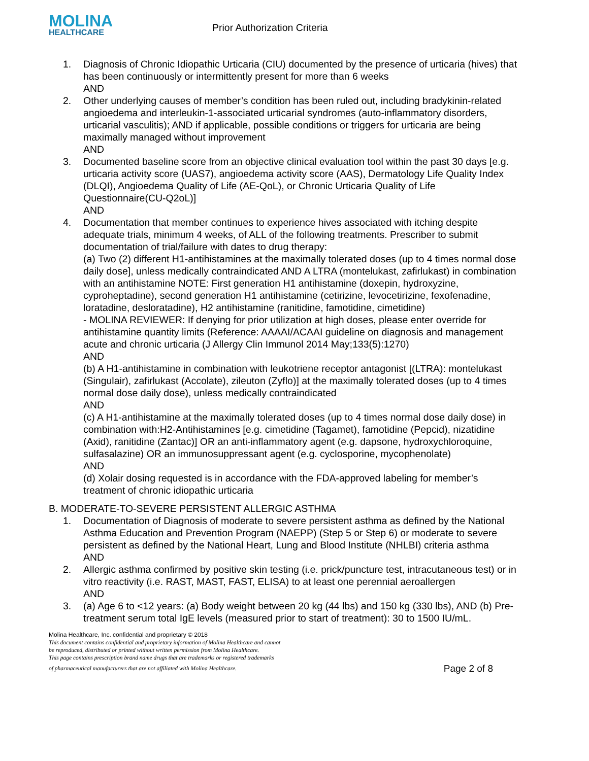MOLINA
HEALTHCARE
Prior Authorization Criteria
1. Diagnosis of Chronic Idiopathic Urticaria (CIU) documented by the presence of urticaria (hives) that has been continuously or intermittently present for more than 6 weeks
AND
2. Other underlying causes of member’s condition has been ruled out, including bradykinin-related angioedema and interleukin-1-associated urticarial syndromes (auto-inflammatory disorders, urticarial vasculitis); AND if applicable, possible conditions or triggers for urticaria are being maximally managed without improvement
AND
3. Documented baseline score from an objective clinical evaluation tool within the past 30 days [e.g. urticaria activity score (UAS7), angioedema activity score (AAS), Dermatology Life Quality Index (DLQI), Angioedema Quality of Life (AE-QoL), or Chronic Urticaria Quality of Life Questionnaire(CU-Q2oL)]
AND
4. Documentation that member continues to experience hives associated with itching despite adequate trials, minimum 4 weeks, of ALL of the following treatments. Prescriber to submit documentation of trial/failure with dates to drug therapy:
(a) Two (2) different H1-antihistamines at the maximally tolerated doses (up to 4 times normal dose daily dose], unless medically contraindicated AND A LTRA (montelukast, zafirlukast) in combination with an antihistamine NOTE: First generation H1 antihistamine (doxepin, hydroxyzine, cyproheptadine), second generation H1 antihistamine (cetirizine, levocetirizine, fexofenadine, loratadine, desloratadine), H2 antihistamine (ranitidine, famotidine, cimetidine)
- MOLINA REVIEWER: If denying for prior utilization at high doses, please enter override for antihistamine quantity limits (Reference: AAAAI/ACAAI guideline on diagnosis and management acute and chronic urticaria (J Allergy Clin Immunol 2014 May;133(5):1270)
AND
(b) A H1-antihistamine in combination with leukotriene receptor antagonist [(LTRA): montelukast (Singulair), zafirlukast (Accolate), zileuton (Zyflo)] at the maximally tolerated doses (up to 4 times normal dose daily dose), unless medically contraindicated
AND
(c) A H1-antihistamine at the maximally tolerated doses (up to 4 times normal dose daily dose) in combination with:H2-Antihistamines [e.g. cimetidine (Tagamet), famotidine (Pepcid), nizatidine (Axid), ranitidine (Zantac)] OR an anti-inflammatory agent (e.g. dapsone, hydroxychloroquine, sulfasalazine) OR an immunosuppressant agent (e.g. cyclosporine, mycophenolate)
AND
(d) Xolair dosing requested is in accordance with the FDA-approved labeling for member’s treatment of chronic idiopathic urticaria
B. MODERATE-TO-SEVERE PERSISTENT ALLERGIC ASTHMA
1. Documentation of Diagnosis of moderate to severe persistent asthma as defined by the National Asthma Education and Prevention Program (NAEPP) (Step 5 or Step 6) or moderate to severe persistent as defined by the National Heart, Lung and Blood Institute (NHLBI) criteria asthma
AND
2. Allergic asthma confirmed by positive skin testing (i.e. prick/puncture test, intracutaneous test) or in vitro reactivity (i.e. RAST, MAST, FAST, ELISA) to at least one perennial aeroallergen
AND
3. (a) Age 6 to <12 years: (a) Body weight between 20 kg (44 lbs) and 150 kg (330 lbs), AND (b) Pre-treatment serum total IgE levels (measured prior to start of treatment): 30 to 1500 IU/mL.
Molina Healthcare, Inc. confidential and proprietary © 2018
This document contains confidential and proprietary information of Molina Healthcare and cannot
be reproduced, distributed or printed without written permission from Molina Healthcare.
This page contains prescription brand name drugs that are trademarks or registered trademarks
of pharmaceutical manufacturers that are not affiliated with Molina Healthcare. Page 2 of 8